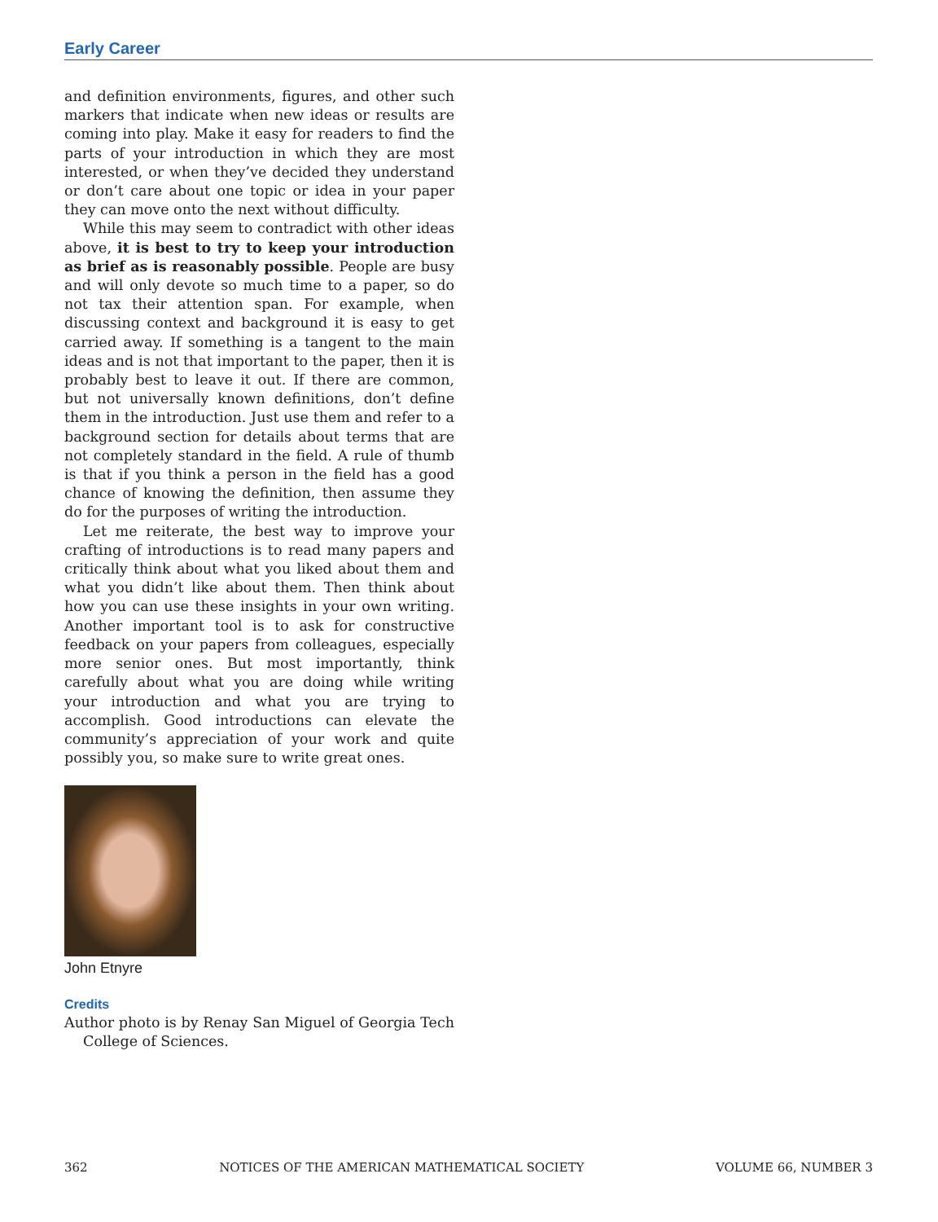Early Career
and definition environments, figures, and other such markers that indicate when new ideas or results are coming into play. Make it easy for readers to find the parts of your introduction in which they are most interested, or when they’ve decided they understand or don’t care about one topic or idea in your paper they can move onto the next without difficulty.
While this may seem to contradict with other ideas above, it is best to try to keep your introduction as brief as is reasonably possible. People are busy and will only devote so much time to a paper, so do not tax their attention span. For example, when discussing context and background it is easy to get carried away. If something is a tangent to the main ideas and is not that important to the paper, then it is probably best to leave it out. If there are common, but not universally known definitions, don’t define them in the introduction. Just use them and refer to a background section for details about terms that are not completely standard in the field. A rule of thumb is that if you think a person in the field has a good chance of knowing the definition, then assume they do for the purposes of writing the introduction.
Let me reiterate, the best way to improve your crafting of introductions is to read many papers and critically think about what you liked about them and what you didn’t like about them. Then think about how you can use these insights in your own writing. Another important tool is to ask for constructive feedback on your papers from colleagues, especially more senior ones. But most importantly, think carefully about what you are doing while writing your introduction and what you are trying to accomplish. Good introductions can elevate the community’s appreciation of your work and quite possibly you, so make sure to write great ones.
John Etnyre
Credits
Author photo is by Renay San Miguel of Georgia Tech College of Sciences.
362 NOTICES OF THE AMERICAN MATHEMATICAL SOCIETY VOLUME 66, NUMBER 3